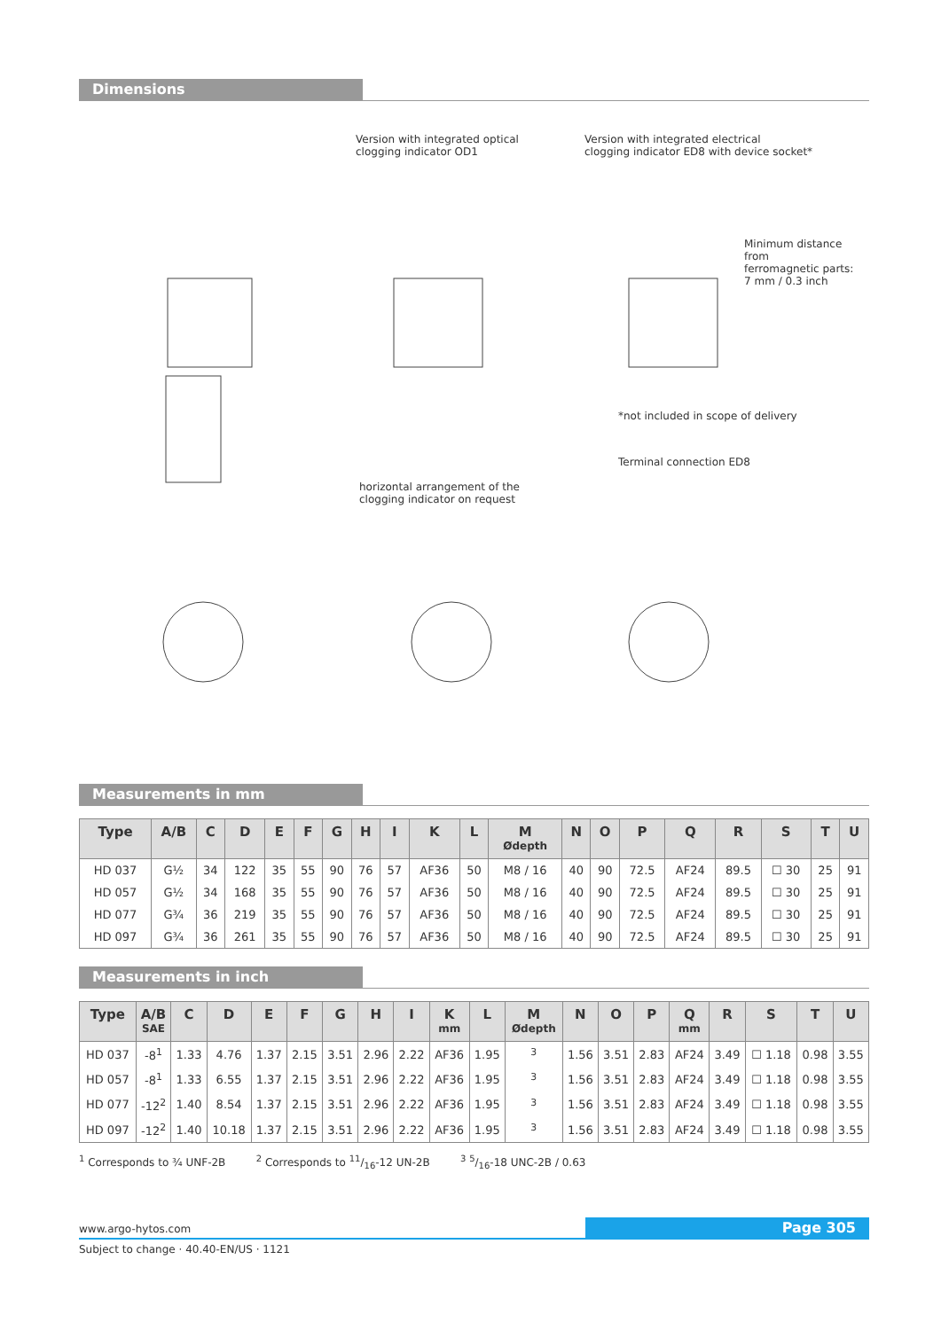Dimensions
Version with integrated optical
clogging indicator OD1
Version with integrated electrical
clogging indicator ED8 with device socket*
Minimum distance from
ferromagnetic parts:
7 mm / 0.3 inch
*not included in scope of delivery
Terminal connection ED8
horizontal arrangement of the
clogging indicator on request
Measurements in mm
| Type | A/B | C | D | E | F | G | H | I | K | L | M Ødepth | N | O | P | Q | R | S | T | U |
| --- | --- | --- | --- | --- | --- | --- | --- | --- | --- | --- | --- | --- | --- | --- | --- | --- | --- | --- | --- |
| HD 037 | G½ | 34 | 122 | 35 | 55 | 90 | 76 | 57 | AF36 | 50 | M8 / 16 | 40 | 90 | 72.5 | AF24 | 89.5 | ☐ 30 | 25 | 91 |
| HD 057 | G½ | 34 | 168 | 35 | 55 | 90 | 76 | 57 | AF36 | 50 | M8 / 16 | 40 | 90 | 72.5 | AF24 | 89.5 | ☐ 30 | 25 | 91 |
| HD 077 | G¾ | 36 | 219 | 35 | 55 | 90 | 76 | 57 | AF36 | 50 | M8 / 16 | 40 | 90 | 72.5 | AF24 | 89.5 | ☐ 30 | 25 | 91 |
| HD 097 | G¾ | 36 | 261 | 35 | 55 | 90 | 76 | 57 | AF36 | 50 | M8 / 16 | 40 | 90 | 72.5 | AF24 | 89.5 | ☐ 30 | 25 | 91 |
Measurements in inch
| Type | A/B SAE | C | D | E | F | G | H | I | K mm | L | M Ødepth | N | O | P | Q mm | R | S | T | U |
| --- | --- | --- | --- | --- | --- | --- | --- | --- | --- | --- | --- | --- | --- | --- | --- | --- | --- | --- | --- |
| HD 037 | -8<sup>1</sup> | 1.33 | 4.76 | 1.37 | 2.15 | 3.51 | 2.96 | 2.22 | AF36 | 1.95 | <sup>3</sup> | 1.56 | 3.51 | 2.83 | AF24 | 3.49 | ☐ 1.18 | 0.98 | 3.55 |
| HD 057 | -8<sup>1</sup> | 1.33 | 6.55 | 1.37 | 2.15 | 3.51 | 2.96 | 2.22 | AF36 | 1.95 | <sup>3</sup> | 1.56 | 3.51 | 2.83 | AF24 | 3.49 | ☐ 1.18 | 0.98 | 3.55 |
| HD 077 | -12<sup>2</sup> | 1.40 | 8.54 | 1.37 | 2.15 | 3.51 | 2.96 | 2.22 | AF36 | 1.95 | <sup>3</sup> | 1.56 | 3.51 | 2.83 | AF24 | 3.49 | ☐ 1.18 | 0.98 | 3.55 |
| HD 097 | -12<sup>2</sup> | 1.40 | 10.18 | 1.37 | 2.15 | 3.51 | 2.96 | 2.22 | AF36 | 1.95 | <sup>3</sup> | 1.56 | 3.51 | 2.83 | AF24 | 3.49 | ☐ 1.18 | 0.98 | 3.55 |
<sup>1</sup> Corresponds to ¾ UNF-2B <sup>2</sup> Corresponds to 11/16-12 UN-2B <sup>3</sup> 5/16-18 UNC-2B / 0.63
www.argo-hytos.com Page 305
Subject to change · 40.40-EN/US · 1121